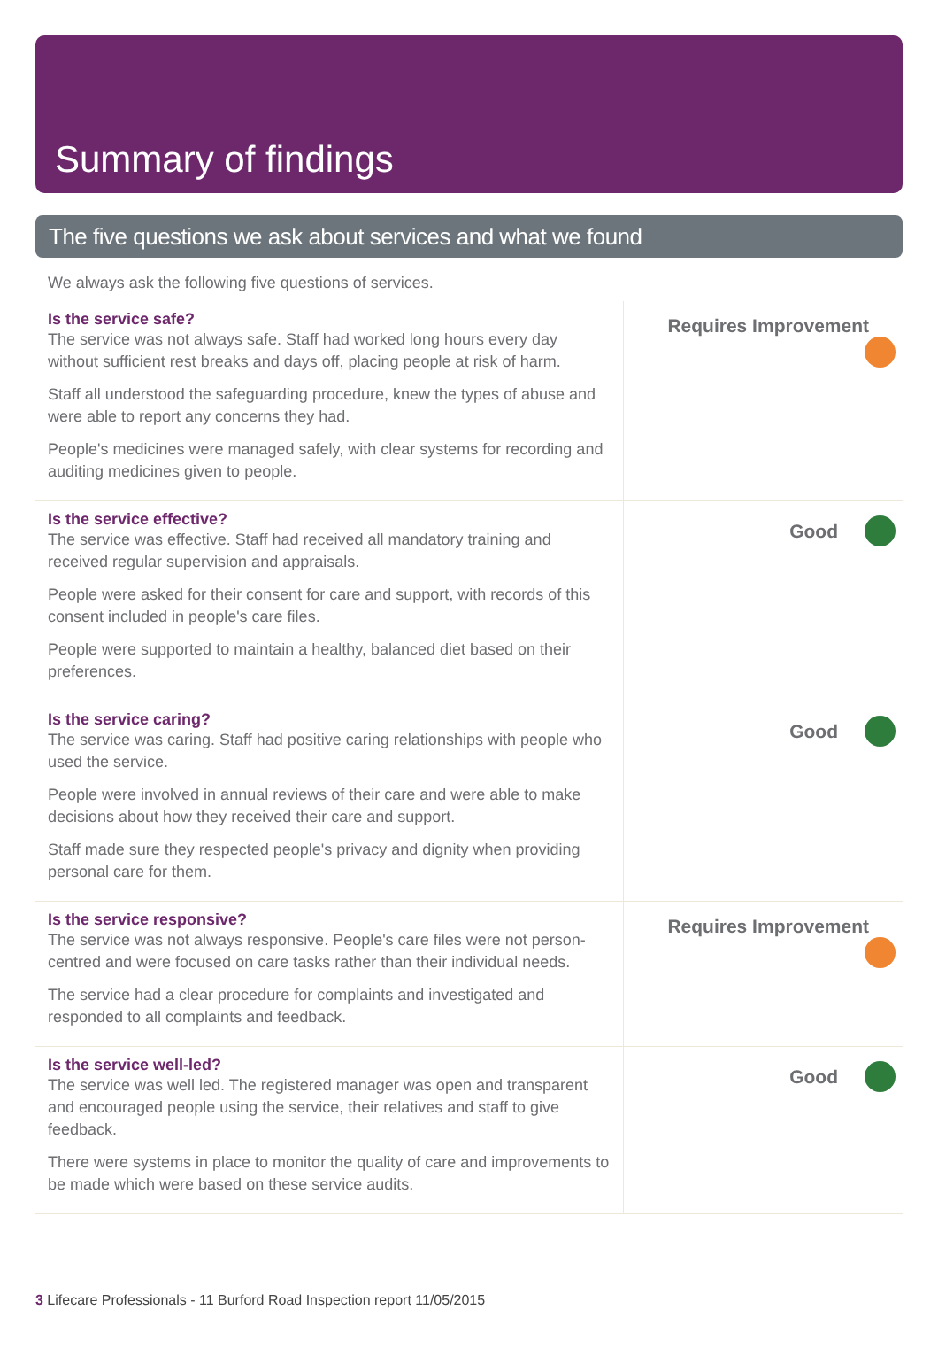Summary of findings
The five questions we ask about services and what we found
We always ask the following five questions of services.
| Is the service safe? The service was not always safe. Staff had worked long hours every day without sufficient rest breaks and days off, placing people at risk of harm. Staff all understood the safeguarding procedure, knew the types of abuse and were able to report any concerns they had. People's medicines were managed safely, with clear systems for recording and auditing medicines given to people. | Requires Improvement |
| Is the service effective? The service was effective. Staff had received all mandatory training and received regular supervision and appraisals. People were asked for their consent for care and support, with records of this consent included in people's care files. People were supported to maintain a healthy, balanced diet based on their preferences. | Good |
| Is the service caring? The service was caring. Staff had positive caring relationships with people who used the service. People were involved in annual reviews of their care and were able to make decisions about how they received their care and support. Staff made sure they respected people's privacy and dignity when providing personal care for them. | Good |
| Is the service responsive? The service was not always responsive. People's care files were not person-centred and were focused on care tasks rather than their individual needs. The service had a clear procedure for complaints and investigated and responded to all complaints and feedback. | Requires Improvement |
| Is the service well-led? The service was well led. The registered manager was open and transparent and encouraged people using the service, their relatives and staff to give feedback. There were systems in place to monitor the quality of care and improvements to be made which were based on these service audits. | Good |
3 Lifecare Professionals - 11 Burford Road Inspection report 11/05/2015